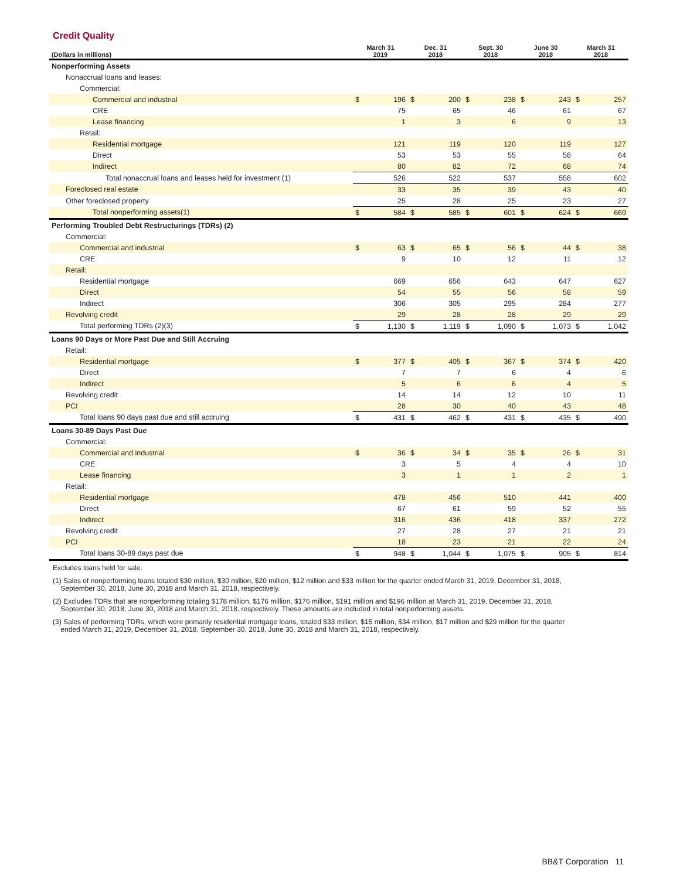Credit Quality
| (Dollars in millions) | March 31 2019 | | Dec. 31 2018 | | Sept. 30 2018 | | June 30 2018 | | March 31 2018 | |
| --- | --- | --- | --- | --- | --- | --- | --- | --- | --- | --- |
| Nonperforming Assets | | | | | | | | | | |
| Nonaccrual loans and leases: | | | | | | | | | | |
| Commercial: | | | | | | | | | | |
| Commercial and industrial | $ | 196 | $ | 200 | $ | 238 | $ | 243 | $ | 257 |
| CRE | | 75 | | 65 | | 46 | | 61 | | 67 |
| Lease financing | | 1 | | 3 | | 6 | | 9 | | 13 |
| Retail: | | | | | | | | | | |
| Residential mortgage | | 121 | | 119 | | 120 | | 119 | | 127 |
| Direct | | 53 | | 53 | | 55 | | 58 | | 64 |
| Indirect | | 80 | | 82 | | 72 | | 68 | | 74 |
| Total nonaccrual loans and leases held for investment (1) | | 526 | | 522 | | 537 | | 558 | | 602 |
| Foreclosed real estate | | 33 | | 35 | | 39 | | 43 | | 40 |
| Other foreclosed property | | 25 | | 28 | | 25 | | 23 | | 27 |
| Total nonperforming assets(1) | $ | 584 | $ | 585 | $ | 601 | $ | 624 | $ | 669 |
| Performing Troubled Debt Restructurings (TDRs) (2) | | | | | | | | | | |
| Commercial: | | | | | | | | | | |
| Commercial and industrial | $ | 63 | $ | 65 | $ | 56 | $ | 44 | $ | 38 |
| CRE | | 9 | | 10 | | 12 | | 11 | | 12 |
| Retail: | | | | | | | | | | |
| Residential mortgage | | 669 | | 656 | | 643 | | 647 | | 627 |
| Direct | | 54 | | 55 | | 56 | | 58 | | 59 |
| Indirect | | 306 | | 305 | | 295 | | 284 | | 277 |
| Revolving credit | | 29 | | 28 | | 28 | | 29 | | 29 |
| Total performing TDRs (2)(3) | $ | 1,130 | $ | 1,119 | $ | 1,090 | $ | 1,073 | $ | 1,042 |
| Loans 90 Days or More Past Due and Still Accruing | | | | | | | | | | |
| Retail: | | | | | | | | | | |
| Residential mortgage | $ | 377 | $ | 405 | $ | 367 | $ | 374 | $ | 420 |
| Direct | | 7 | | 7 | | 6 | | 4 | | 6 |
| Indirect | | 5 | | 6 | | 6 | | 4 | | 5 |
| Revolving credit | | 14 | | 14 | | 12 | | 10 | | 11 |
| PCI | | 28 | | 30 | | 40 | | 43 | | 48 |
| Total loans 90 days past due and still accruing | $ | 431 | $ | 462 | $ | 431 | $ | 435 | $ | 490 |
| Loans 30-89 Days Past Due | | | | | | | | | | |
| Commercial: | | | | | | | | | | |
| Commercial and industrial | $ | 36 | $ | 34 | $ | 35 | $ | 26 | $ | 31 |
| CRE | | 3 | | 5 | | 4 | | 4 | | 10 |
| Lease financing | | 3 | | 1 | | 1 | | 2 | | 1 |
| Retail: | | | | | | | | | | |
| Residential mortgage | | 478 | | 456 | | 510 | | 441 | | 400 |
| Direct | | 67 | | 61 | | 59 | | 52 | | 55 |
| Indirect | | 316 | | 436 | | 418 | | 337 | | 272 |
| Revolving credit | | 27 | | 28 | | 27 | | 21 | | 21 |
| PCI | | 18 | | 23 | | 21 | | 22 | | 24 |
| Total loans 30-89 days past due | $ | 948 | $ | 1,044 | $ | 1,075 | $ | 905 | $ | 814 |
Excludes loans held for sale.
(1) Sales of nonperforming loans totaled $30 million, $30 million, $20 million, $12 million and $33 million for the quarter ended March 31, 2019, December 31, 2018,
September 30, 2018, June 30, 2018 and March 31, 2018, respectively.
(2) Excludes TDRs that are nonperforming totaling $178 million, $176 million, $176 million, $191 million and $196 million at March 31, 2019, December 31, 2018,
September 30, 2018, June 30, 2018 and March 31, 2018, respectively. These amounts are included in total nonperforming assets.
(3) Sales of performing TDRs, which were primarily residential mortgage loans, totaled $33 million, $15 million, $34 million, $17 million and $29 million for the quarter
ended March 31, 2019, December 31, 2018, September 30, 2018, June 30, 2018 and March 31, 2018, respectively.
BB&T Corporation 11